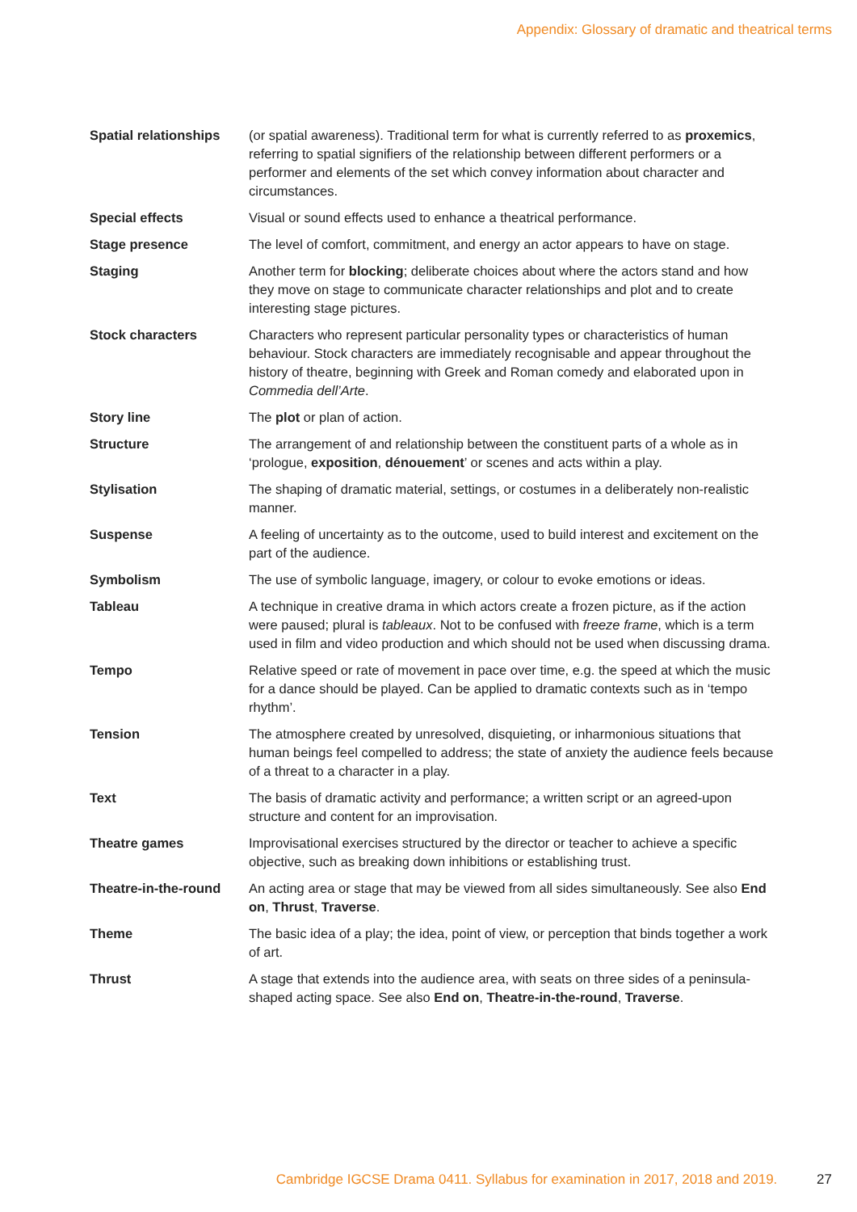Appendix: Glossary of dramatic and theatrical terms
| Spatial relationships | (or spatial awareness). Traditional term for what is currently referred to as proxemics , referring to spatial signifiers of the relationship between different performers or a performer and elements of the set which convey information about character and circumstances. |
| Special effects | Visual or sound effects used to enhance a theatrical performance. |
| Stage presence | The level of comfort, commitment, and energy an actor appears to have on stage. |
| Staging | Another term for blocking ; deliberate choices about where the actors stand and how they move on stage to communicate character relationships and plot and to create interesting stage pictures. |
| Stock characters | Characters who represent particular personality types or characteristics of human behaviour. Stock characters are immediately recognisable and appear throughout the history of theatre, beginning with Greek and Roman comedy and elaborated upon in Commedia dell’Arte . |
| Story line | The plot or plan of action. |
| Structure | The arrangement of and relationship between the constituent parts of a whole as in ‘prologue, exposition , dénouement ’ or scenes and acts within a play. |
| Stylisation | The shaping of dramatic material, settings, or costumes in a deliberately non-realistic manner. |
| Suspense | A feeling of uncertainty as to the outcome, used to build interest and excitement on the part of the audience. |
| Symbolism | The use of symbolic language, imagery, or colour to evoke emotions or ideas. |
| Tableau | A technique in creative drama in which actors create a frozen picture, as if the action were paused; plural is tableaux . Not to be confused with freeze frame , which is a term used in film and video production and which should not be used when discussing drama. |
| Tempo | Relative speed or rate of movement in pace over time, e.g. the speed at which the music for a dance should be played. Can be applied to dramatic contexts such as in ‘tempo rhythm’. |
| Tension | The atmosphere created by unresolved, disquieting, or inharmonious situations that human beings feel compelled to address; the state of anxiety the audience feels because of a threat to a character in a play. |
| Text | The basis of dramatic activity and performance; a written script or an agreed-upon structure and content for an improvisation. |
| Theatre games | Improvisational exercises structured by the director or teacher to achieve a specific objective, such as breaking down inhibitions or establishing trust. |
| Theatre-in-the-round | An acting area or stage that may be viewed from all sides simultaneously. See also End on , Thrust , Traverse . |
| Theme | The basic idea of a play; the idea, point of view, or perception that binds together a work of art. |
| Thrust | A stage that extends into the audience area, with seats on three sides of a peninsula-shaped acting space. See also End on , Theatre-in-the-round , Traverse . |
Cambridge IGCSE Drama 0411. Syllabus for examination in 2017, 2018 and 2019. 27